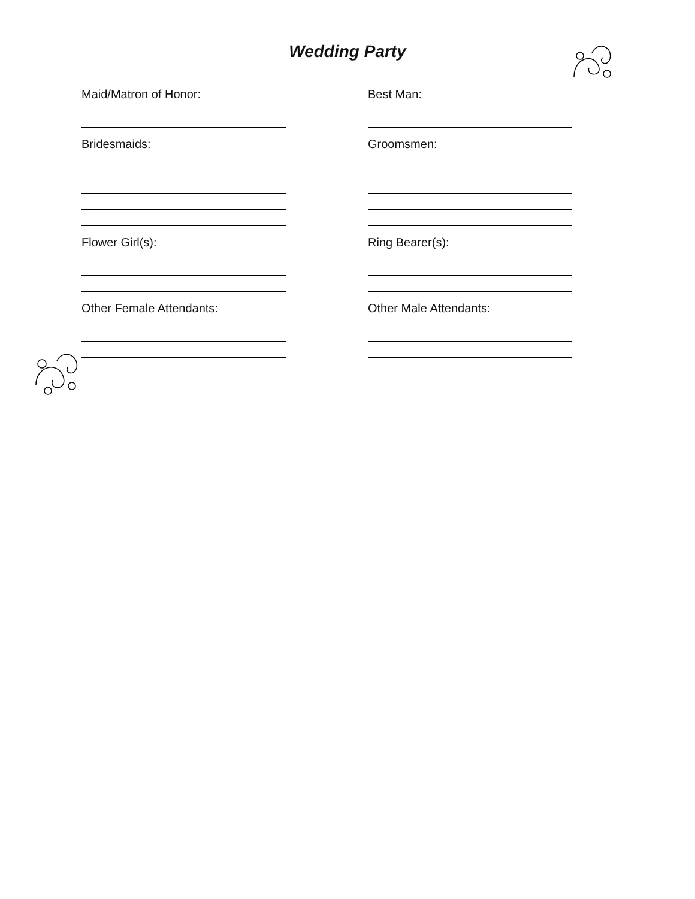Wedding Party
Maid/Matron of Honor:
Bridesmaids:
Flower Girl(s):
Other Female Attendants:
Best Man:
Groomsmen:
Ring Bearer(s):
Other Male Attendants: